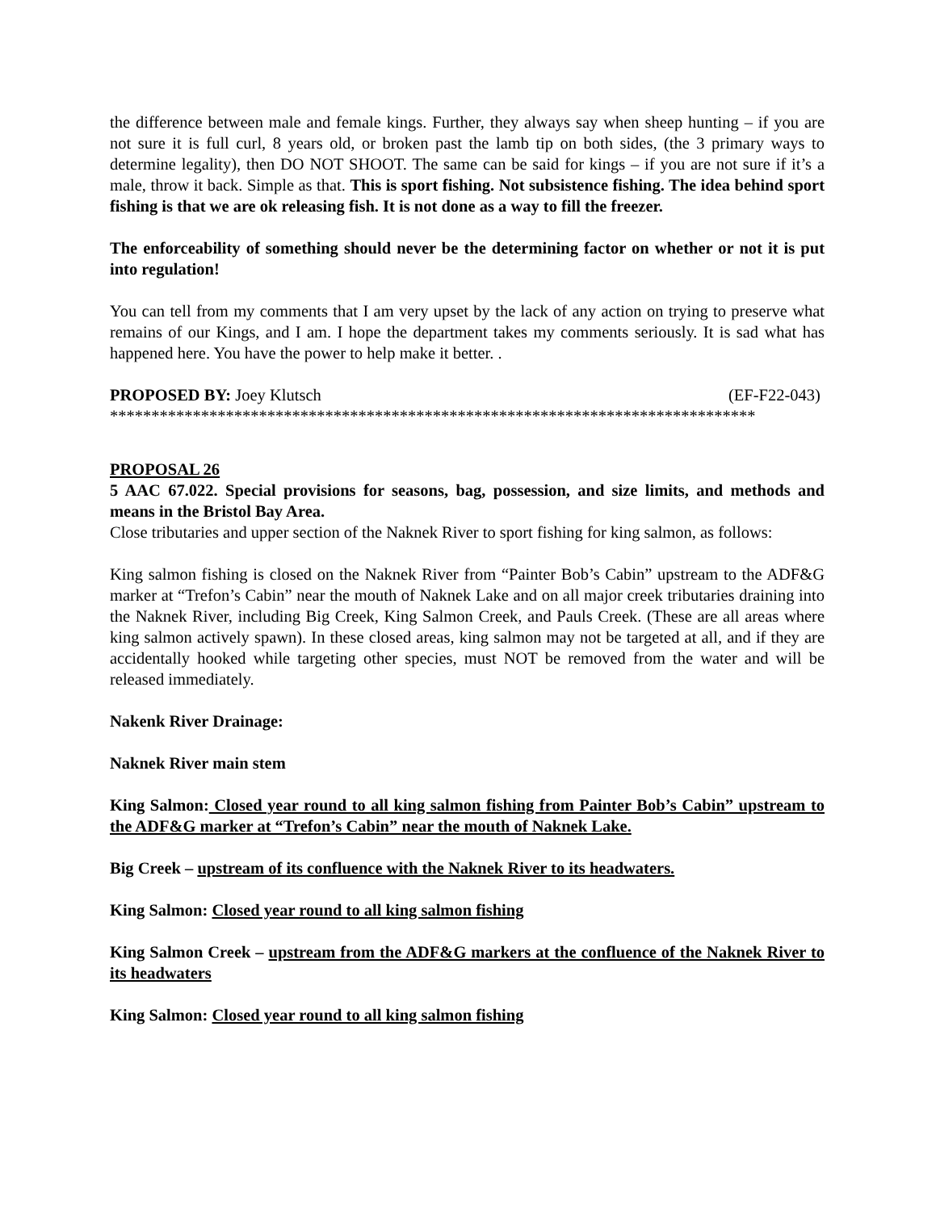the difference between male and female kings. Further, they always say when sheep hunting – if you are not sure it is full curl, 8 years old, or broken past the lamb tip on both sides, (the 3 primary ways to determine legality), then DO NOT SHOOT. The same can be said for kings – if you are not sure if it’s a male, throw it back. Simple as that. This is sport fishing. Not subsistence fishing. The idea behind sport fishing is that we are ok releasing fish. It is not done as a way to fill the freezer.
The enforceability of something should never be the determining factor on whether or not it is put into regulation!
You can tell from my comments that I am very upset by the lack of any action on trying to preserve what remains of our Kings, and I am. I hope the department takes my comments seriously. It is sad what has happened here. You have the power to help make it better. .
PROPOSED BY: Joey Klutsch (EF-F22-043)
******************************************************************************
PROPOSAL 26
5 AAC 67.022. Special provisions for seasons, bag, possession, and size limits, and methods and means in the Bristol Bay Area.
Close tributaries and upper section of the Naknek River to sport fishing for king salmon, as follows:
King salmon fishing is closed on the Naknek River from “Painter Bob’s Cabin” upstream to the ADF&G marker at “Trefon’s Cabin” near the mouth of Naknek Lake and on all major creek tributaries draining into the Naknek River, including Big Creek, King Salmon Creek, and Pauls Creek. (These are all areas where king salmon actively spawn). In these closed areas, king salmon may not be targeted at all, and if they are accidentally hooked while targeting other species, must NOT be removed from the water and will be released immediately.
Nakenk River Drainage:
Naknek River main stem
King Salmon: Closed year round to all king salmon fishing from Painter Bob’s Cabin” upstream to the ADF&G marker at “Trefon’s Cabin” near the mouth of Naknek Lake.
Big Creek – upstream of its confluence with the Naknek River to its headwaters.
King Salmon: Closed year round to all king salmon fishing
King Salmon Creek – upstream from the ADF&G markers at the confluence of the Naknek River to its headwaters
King Salmon: Closed year round to all king salmon fishing